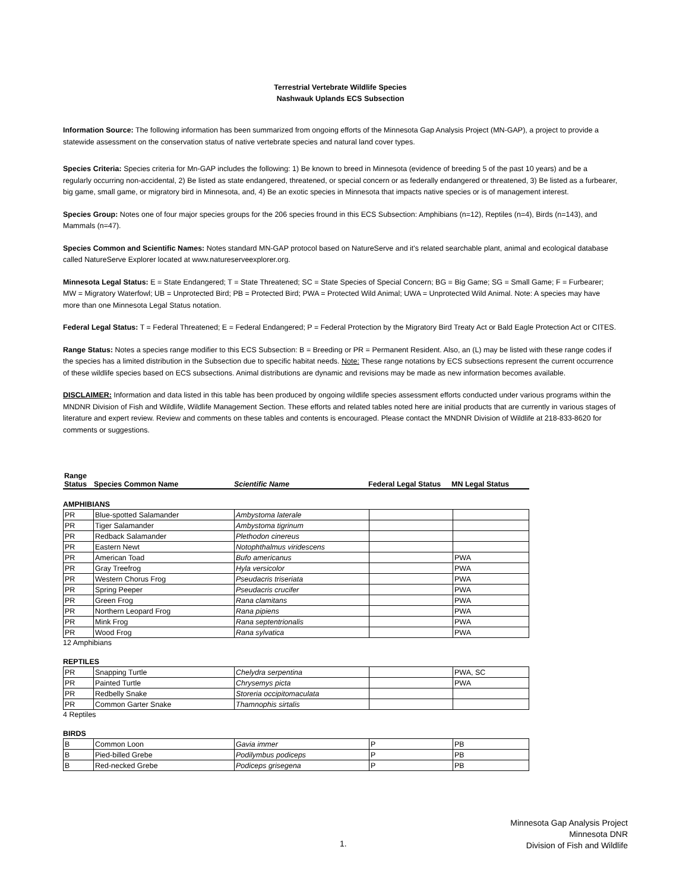Terrestrial Vertebrate Wildlife Species
Nashwauk Uplands ECS Subsection
Information Source: The following information has been summarized from ongoing efforts of the Minnesota Gap Analysis Project (MN-GAP), a project to provide a statewide assessment on the conservation status of native vertebrate species and natural land cover types.
Species Criteria: Species criteria for Mn-GAP includes the following: 1) Be known to breed in Minnesota (evidence of breeding 5 of the past 10 years) and be a regularly occurring non-accidental, 2) Be listed as state endangered, threatened, or special concern or as federally endangered or threatened, 3) Be listed as a furbearer, big game, small game, or migratory bird in Minnesota, and, 4) Be an exotic species in Minnesota that impacts native species or is of management interest.
Species Group: Notes one of four major species groups for the 206 species fround in this ECS Subsection: Amphibians (n=12), Reptiles (n=4), Birds (n=143), and Mammals (n=47).
Species Common and Scientific Names: Notes standard MN-GAP protocol based on NatureServe and it's related searchable plant, animal and ecological database called NatureServe Explorer located at www.natureserveexplorer.org.
Minnesota Legal Status: E = State Endangered; T = State Threatened; SC = State Species of Special Concern; BG = Big Game; SG = Small Game; F = Furbearer; MW = Migratory Waterfowl; UB = Unprotected Bird; PB = Protected Bird; PWA = Protected Wild Animal; UWA = Unprotected Wild Animal. Note: A species may have more than one Minnesota Legal Status notation.
Federal Legal Status: T = Federal Threatened; E = Federal Endangered; P = Federal Protection by the Migratory Bird Treaty Act or Bald Eagle Protection Act or CITES.
Range Status: Notes a species range modifier to this ECS Subsection: B = Breeding or PR = Permanent Resident. Also, an (L) may be listed with these range codes if the species has a limited distribution in the Subsection due to specific habitat needs. Note: These range notations by ECS subsections represent the current occurrence of these wildlife species based on ECS subsections. Animal distributions are dynamic and revisions may be made as new information becomes available.
DISCLAIMER: Information and data listed in this table has been produced by ongoing wildlife species assessment efforts conducted under various programs within the MNDNR Division of Fish and Wildlife, Wildlife Management Section. These efforts and related tables noted here are initial products that are currently in various stages of literature and expert review. Review and comments on these tables and contents is encouraged. Please contact the MNDNR Division of Wildlife at 218-833-8620 for comments or suggestions.
| Range Status | Species Common Name | Scientific Name | Federal Legal Status | MN Legal Status |
| --- | --- | --- | --- | --- |
AMPHIBIANS
| PR | Blue-spotted Salamander | Ambystoma laterale | | |
| PR | Tiger Salamander | Ambystoma tigrinum | | |
| PR | Redback Salamander | Plethodon cinereus | | |
| PR | Eastern Newt | Notophthalmus viridescens | | |
| PR | American Toad | Bufo americanus | | PWA |
| PR | Gray Treefrog | Hyla versicolor | | PWA |
| PR | Western Chorus Frog | Pseudacris triseriata | | PWA |
| PR | Spring Peeper | Pseudacris crucifer | | PWA |
| PR | Green Frog | Rana clamitans | | PWA |
| PR | Northern Leopard Frog | Rana pipiens | | PWA |
| PR | Mink Frog | Rana septentrionalis | | PWA |
| PR | Wood Frog | Rana sylvatica | | PWA |
12 Amphibians
REPTILES
| PR | Snapping Turtle | Chelydra serpentina | | PWA, SC |
| PR | Painted Turtle | Chrysemys picta | | PWA |
| PR | Redbelly Snake | Storeria occipitomaculata | | |
| PR | Common Garter Snake | Thamnophis sirtalis | | |
4 Reptiles
BIRDS
| B | Common Loon | Gavia immer | P | PB |
| B | Pied-billed Grebe | Podilymbus podiceps | P | PB |
| B | Red-necked Grebe | Podiceps grisegena | P | PB |
1.
Minnesota Gap Analysis Project
Minnesota DNR
Division of Fish and Wildlife